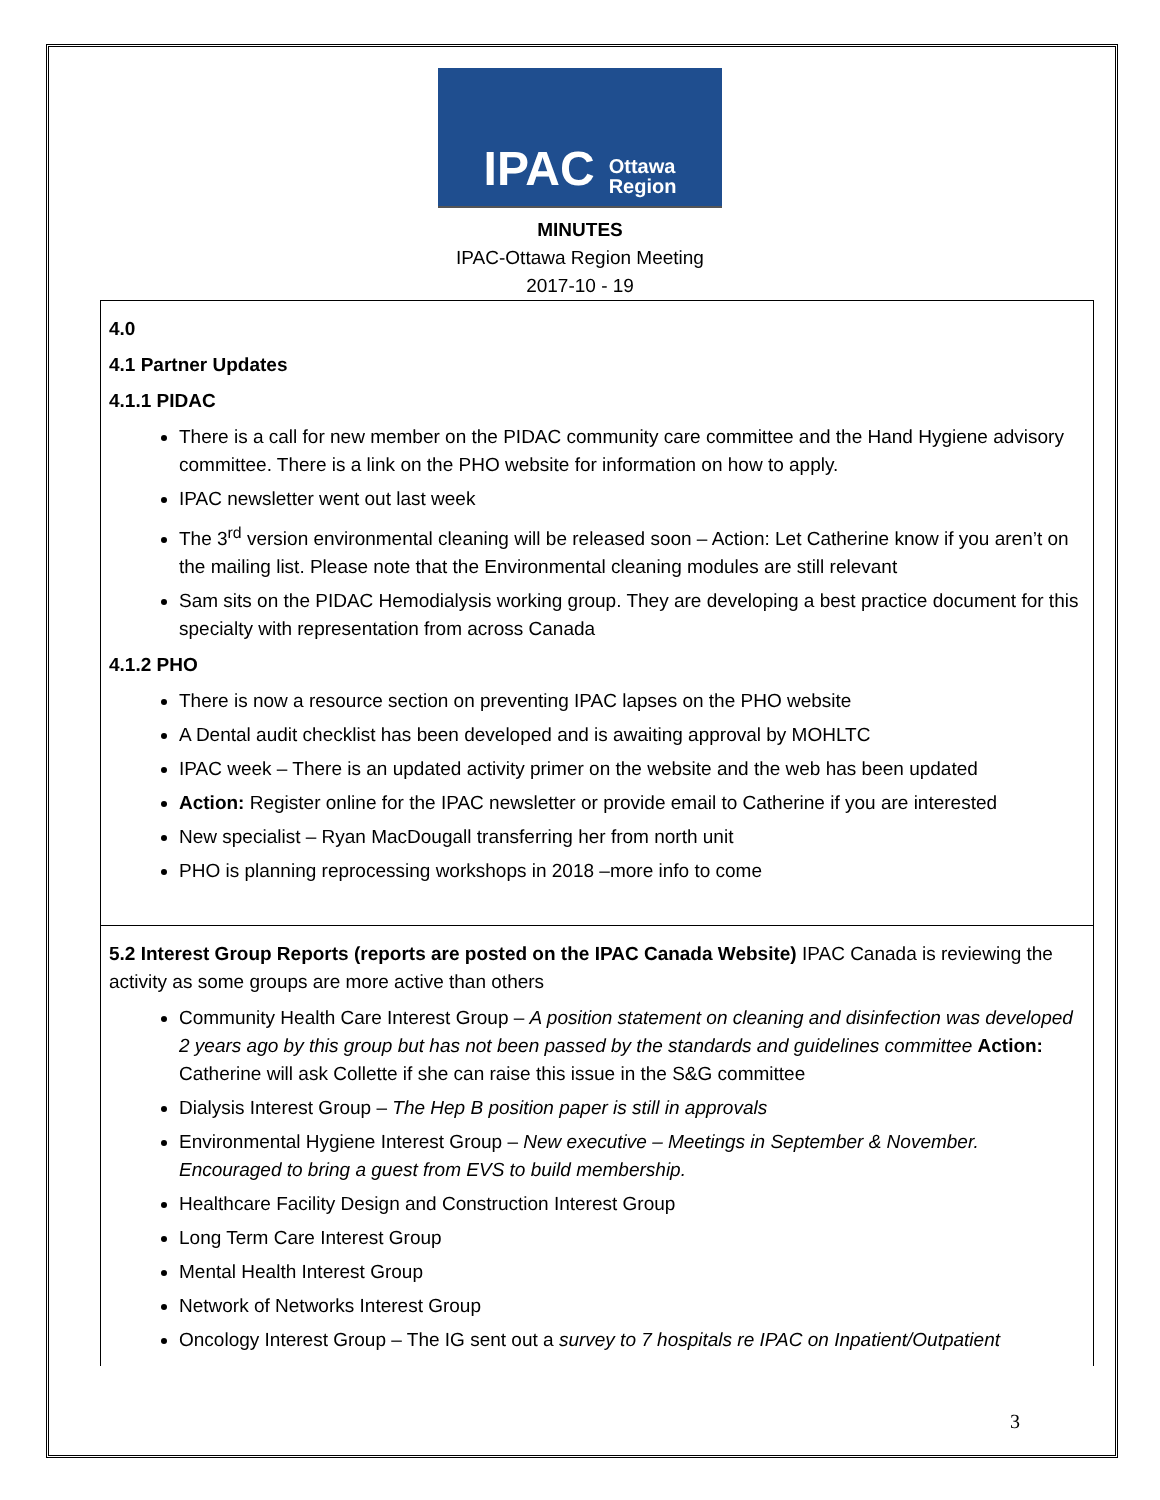IPAC Ottawa
Region
MINUTES
IPAC-Ottawa Region Meeting
2017-10 - 19
| 4.0 4.1 Partner Updates 4.1.1 PIDAC There is a call for new member on the PIDAC community care committee and the Hand Hygiene advisory committee. There is a link on the PHO website for information on how to apply. IPAC newsletter went out last week The 3<sup>rd</sup> version environmental cleaning will be released soon – Action: Let Catherine know if you aren’t on the mailing list. Please note that the Environmental cleaning modules are still relevant Sam sits on the PIDAC Hemodialysis working group. They are developing a best practice document for this specialty with representation from across Canada 4.1.2 PHO There is now a resource section on preventing IPAC lapses on the PHO website A Dental audit checklist has been developed and is awaiting approval by MOHLTC IPAC week – There is an updated activity primer on the website and the web has been updated Action: Register online for the IPAC newsletter or provide email to Catherine if you are interested New specialist – Ryan MacDougall transferring her from north unit PHO is planning reprocessing workshops in 2018 –more info to come |
| 5.2 Interest Group Reports (reports are posted on the IPAC Canada Website) IPAC Canada is reviewing the activity as some groups are more active than others Community Health Care Interest Group – A position statement on cleaning and disinfection was developed 2 years ago by this group but has not been passed by the standards and guidelines committee Action: Catherine will ask Collette if she can raise this issue in the S&G committee Dialysis Interest Group – The Hep B position paper is still in approvals Environmental Hygiene Interest Group – New executive – Meetings in September & November. Encouraged to bring a guest from EVS to build membership. Healthcare Facility Design and Construction Interest Group Long Term Care Interest Group Mental Health Interest Group Network of Networks Interest Group Oncology Interest Group – The IG sent out a survey to 7 hospitals re IPAC on Inpatient/Outpatient |
3